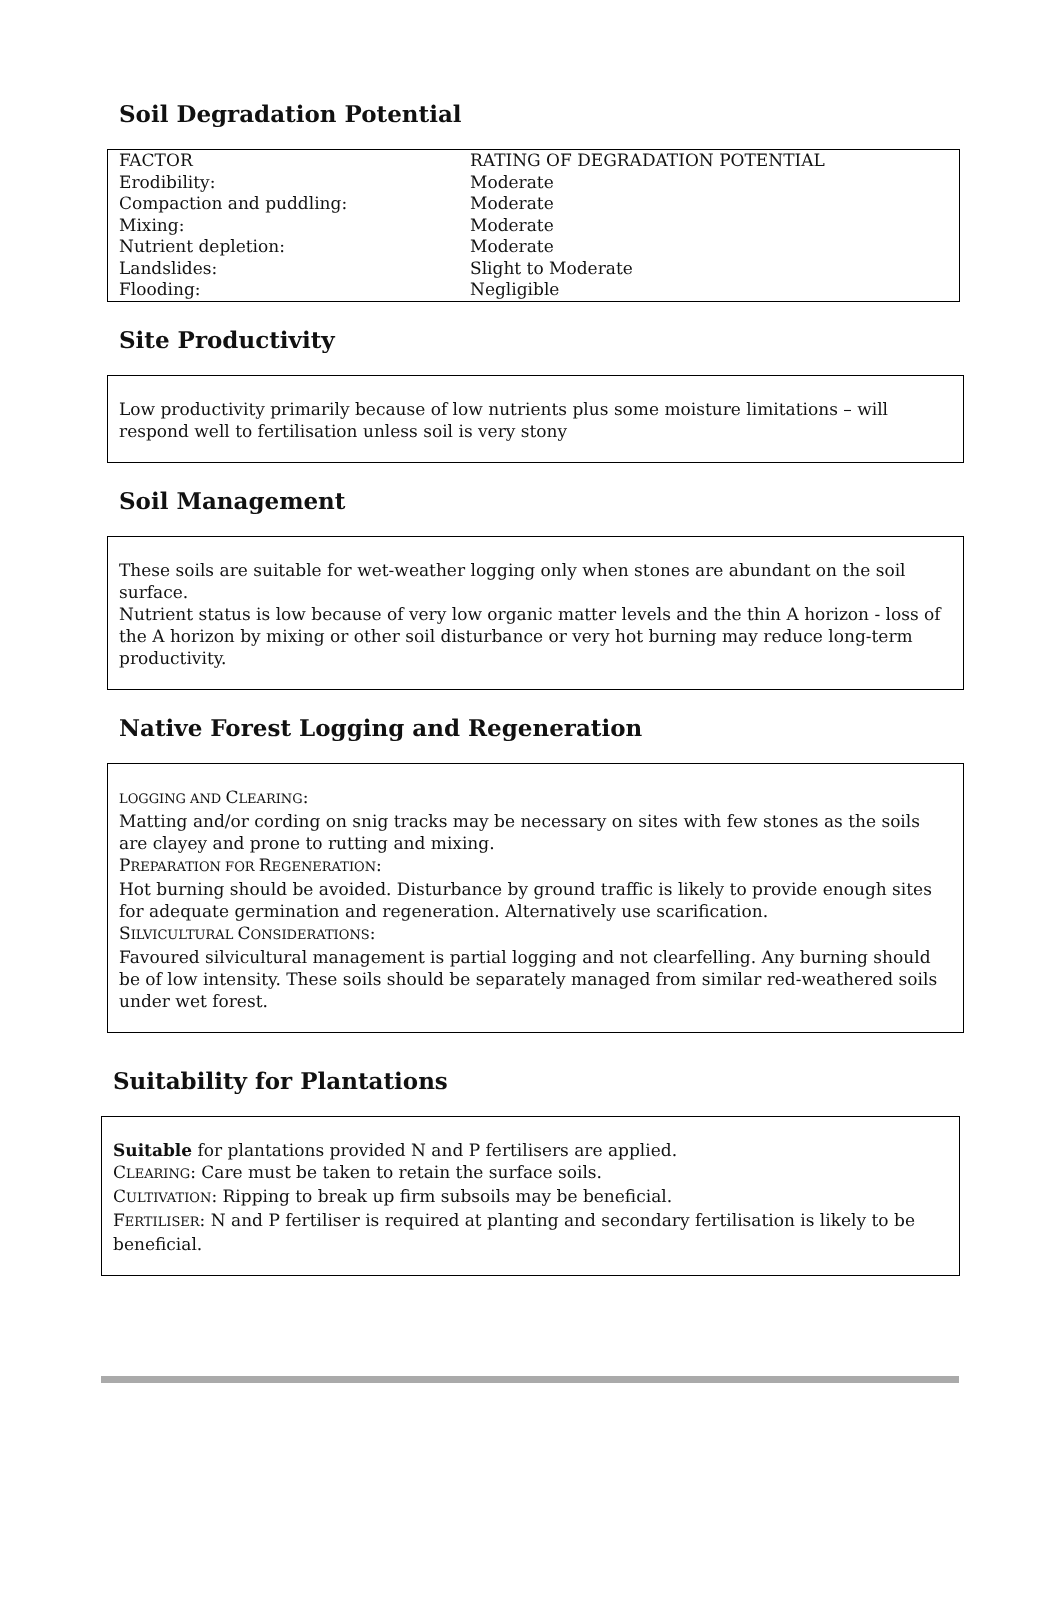Soil Degradation Potential
| FACTOR | RATING OF DEGRADATION POTENTIAL |
| Erodibility: | Moderate |
| Compaction and puddling: | Moderate |
| Mixing: | Moderate |
| Nutrient depletion: | Moderate |
| Landslides: | Slight to Moderate |
| Flooding: | Negligible |
Site Productivity
Low productivity primarily because of low nutrients plus some moisture limitations – will respond well to fertilisation unless soil is very stony
Soil Management
These soils are suitable for wet-weather logging only when stones are abundant on the soil surface.
Nutrient status is low because of very low organic matter levels and the thin A horizon - loss of the A horizon by mixing or other soil disturbance or very hot burning may reduce long-term productivity.
Native Forest Logging and Regeneration
LOGGING AND CLEARING:
Matting and/or cording on snig tracks may be necessary on sites with few stones as the soils are clayey and prone to rutting and mixing.
PREPARATION FOR REGENERATION:
Hot burning should be avoided. Disturbance by ground traffic is likely to provide enough sites for adequate germination and regeneration. Alternatively use scarification.
SILVICULTURAL CONSIDERATIONS:
Favoured silvicultural management is partial logging and not clearfelling. Any burning should be of low intensity. These soils should be separately managed from similar red-weathered soils under wet forest.
Suitability for Plantations
Suitable for plantations provided N and P fertilisers are applied.
CLEARING: Care must be taken to retain the surface soils.
CULTIVATION: Ripping to break up firm subsoils may be beneficial.
FERTILISER: N and P fertiliser is required at planting and secondary fertilisation is likely to be beneficial.